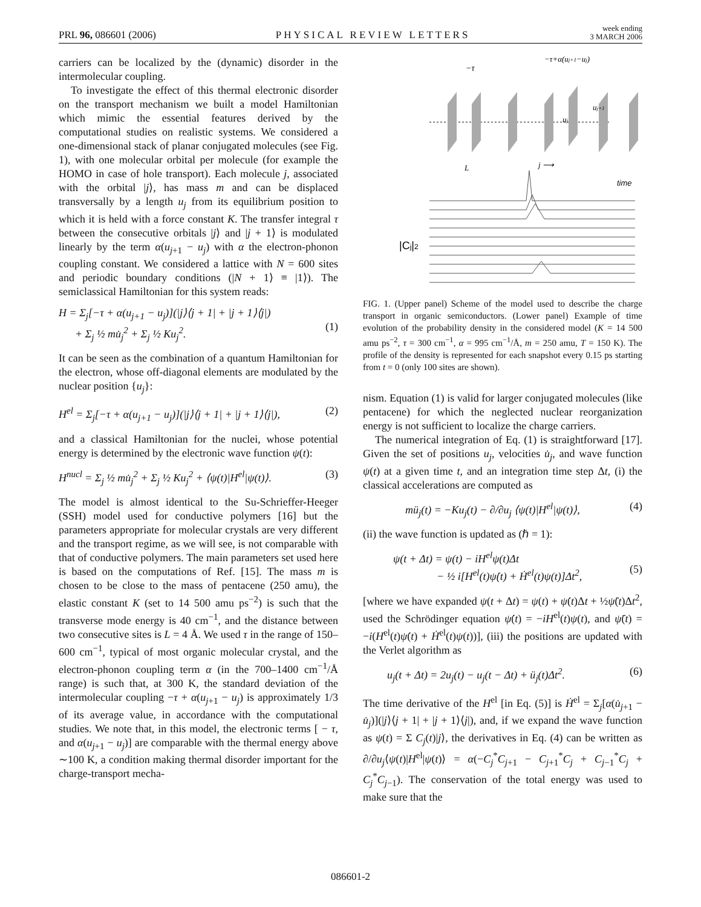PRL 96, 086601 (2006)
PHYSICAL REVIEW LETTERS
week ending
3 MARCH 2006
carriers can be localized by the (dynamic) disorder in the intermolecular coupling.
To investigate the effect of this thermal electronic disorder on the transport mechanism we built a model Hamiltonian which mimic the essential features derived by the computational studies on realistic systems. We considered a one-dimensional stack of planar conjugated molecules (see Fig. 1), with one molecular orbital per molecule (for example the HOMO in case of hole transport). Each molecule j, associated with the orbital |j⟩, has mass m and can be displaced transversally by a length u<sub>j</sub> from its equilibrium position to which it is held with a force constant K. The transfer integral τ between the consecutive orbitals |j⟩ and |j + 1⟩ is modulated linearly by the term α(u<sub>j+1</sub> − u<sub>j</sub>) with α the electron-phonon coupling constant. We considered a lattice with N = 600 sites and periodic boundary conditions (|N + 1⟩ ≡ |1⟩). The semiclassical Hamiltonian for this system reads:
H = Σ<sub>j</sub>[−τ + α(u<sub>j+1</sub> − u<sub>j</sub>)](|j⟩⟨j + 1| + |j + 1⟩⟨j|)
+ Σ<sub>j</sub> ½ mu̇<sub>j</sub><sup>2</sup> + Σ<sub>j</sub> ½ Ku<sub>j</sub><sup>2</sup>.
(1)
It can be seen as the combination of a quantum Hamiltonian for the electron, whose off-diagonal elements are modulated by the nuclear position {u<sub>j</sub>}:
H<sup>el</sup> = Σ<sub>j</sub>[−τ + α(u<sub>j+1</sub> − u<sub>j</sub>)](|j⟩⟨j + 1| + |j + 1⟩⟨j|), (2)
and a classical Hamiltonian for the nuclei, whose potential energy is determined by the electronic wave function ψ(t):
H<sup>nucl</sup> = Σ<sub>j</sub> ½ mu̇<sub>j</sub><sup>2</sup> + Σ<sub>j</sub> ½ Ku<sub>j</sub><sup>2</sup> + ⟨ψ(t)|H<sup>el</sup>|ψ(t)⟩. (3)
The model is almost identical to the Su-Schrieffer-Heeger (SSH) model used for conductive polymers [16] but the parameters appropriate for molecular crystals are very different and the transport regime, as we will see, is not comparable with that of conductive polymers. The main parameters set used here is based on the computations of Ref. [15]. The mass m is chosen to be close to the mass of pentacene (250 amu), the elastic constant K (set to 14 500 amu ps<sup>−2</sup>) is such that the transverse mode energy is 40 cm<sup>−1</sup>, and the distance between two consecutive sites is L = 4 Å. We used τ in the range of 150–600 cm<sup>−1</sup>, typical of most organic molecular crystal, and the electron-phonon coupling term α (in the 700–1400 cm<sup>−1</sup>/Å range) is such that, at 300 K, the standard deviation of the intermolecular coupling −τ + α(u<sub>j+1</sub> − u<sub>j</sub>) is approximately 1/3 of its average value, in accordance with the computational studies. We note that, in this model, the electronic terms [ − τ, and α(u<sub>j+1</sub> − u<sub>j</sub>)] are comparable with the thermal energy above ∼100 K, a condition making thermal disorder important for the charge-transport mecha-
−τ
−τ+α(uj+1−uj)
uj
uj+1
L
j ⟶
time
|Cj|2
FIG. 1. (Upper panel) Scheme of the model used to describe the charge transport in organic semiconductors. (Lower panel) Example of time evolution of the probability density in the considered model (K = 14 500 amu ps<sup>−2</sup>, τ = 300 cm<sup>−1</sup>, α = 995 cm<sup>−1</sup>/Å, m = 250 amu, T = 150 K). The profile of the density is represented for each snapshot every 0.15 ps starting from t = 0 (only 100 sites are shown).
nism. Equation (1) is valid for larger conjugated molecules (like pentacene) for which the neglected nuclear reorganization energy is not sufficient to localize the charge carriers.
The numerical integration of Eq. (1) is straightforward [17]. Given the set of positions u<sub>j</sub>, velocities u̇<sub>j</sub>, and wave function ψ(t) at a given time t, and an integration time step Δt, (i) the classical accelerations are computed as
mü<sub>j</sub>(t) = −Ku<sub>j</sub>(t) − ∂/∂u<sub>j</sub> ⟨ψ(t)|H<sup>el</sup>|ψ(t)⟩, (4)
(ii) the wave function is updated as (ℏ = 1):
ψ(t + Δt) = ψ(t) − iH<sup>el</sup>ψ(t)Δt
− ½ i[H<sup>el</sup>(t)ψ̇(t) + Ḣ<sup>el</sup>(t)ψ(t)]Δt<sup>2</sup>,
(5)
[where we have expanded ψ(t + Δt) = ψ(t) + ψ̇(t)Δt + ½ψ̈(t)Δt<sup>2</sup>, used the Schrödinger equation ψ̇(t) = −iH<sup>el</sup>(t)ψ(t), and ψ̈(t) = −i(H<sup>el</sup>(t)ψ̇(t) + Ḣ<sup>el</sup>(t)ψ(t))], (iii) the positions are updated with the Verlet algorithm as
u<sub>j</sub>(t + Δt) = 2u<sub>j</sub>(t) − u<sub>j</sub>(t − Δt) + ü<sub>j</sub>(t)Δt<sup>2</sup>. (6)
The time derivative of the H<sup>el</sup> [in Eq. (5)] is Ḣ<sup>el</sup> = Σ<sub>j</sub>[α(u̇<sub>j+1</sub> − u̇<sub>j</sub>)](|j⟩⟨j + 1| + |j + 1⟩⟨j|), and, if we expand the wave function as ψ(t) = Σ C<sub>j</sub>(t)|j⟩, the derivatives in Eq. (4) can be written as ∂/∂u<sub>j</sub>⟨ψ(t)|H<sup>el</sup>|ψ(t)⟩ = α(−C<sub>j</sub><sup>*</sup>C<sub>j+1</sub> − C<sub>j+1</sub><sup>*</sup>C<sub>j</sub> + C<sub>j−1</sub><sup>*</sup>C<sub>j</sub> + C<sub>j</sub><sup>*</sup>C<sub>j−1</sub>). The conservation of the total energy was used to make sure that the
086601-2